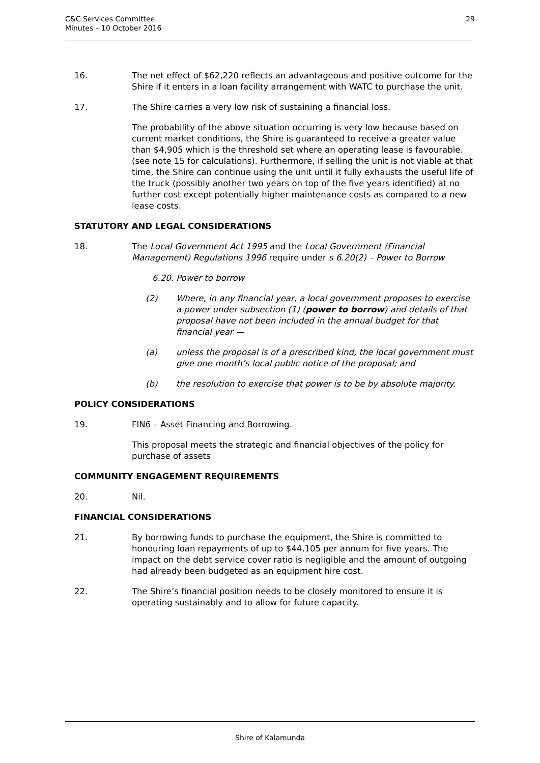C&C Services Committee
Minutes – 10 October 2016
29
16. The net effect of $62,220 reflects an advantageous and positive outcome for the Shire if it enters in a loan facility arrangement with WATC to purchase the unit.
17. The Shire carries a very low risk of sustaining a financial loss.
The probability of the above situation occurring is very low because based on current market conditions, the Shire is guaranteed to receive a greater value than $4,905 which is the threshold set where an operating lease is favourable. (see note 15 for calculations). Furthermore, if selling the unit is not viable at that time, the Shire can continue using the unit until it fully exhausts the useful life of the truck (possibly another two years on top of the five years identified) at no further cost except potentially higher maintenance costs as compared to a new lease costs.
STATUTORY AND LEGAL CONSIDERATIONS
18. The Local Government Act 1995 and the Local Government (Financial Management) Regulations 1996 require under s 6.20(2) – Power to Borrow
6.20. Power to borrow
(2) Where, in any financial year, a local government proposes to exercise a power under subsection (1) (power to borrow) and details of that proposal have not been included in the annual budget for that financial year —
(a) unless the proposal is of a prescribed kind, the local government must give one month’s local public notice of the proposal; and
(b) the resolution to exercise that power is to be by absolute majority.
POLICY CONSIDERATIONS
19. FIN6 – Asset Financing and Borrowing.
This proposal meets the strategic and financial objectives of the policy for purchase of assets
COMMUNITY ENGAGEMENT REQUIREMENTS
20. Nil.
FINANCIAL CONSIDERATIONS
21. By borrowing funds to purchase the equipment, the Shire is committed to honouring loan repayments of up to $44,105 per annum for five years. The impact on the debt service cover ratio is negligible and the amount of outgoing had already been budgeted as an equipment hire cost.
22. The Shire’s financial position needs to be closely monitored to ensure it is operating sustainably and to allow for future capacity.
Shire of Kalamunda